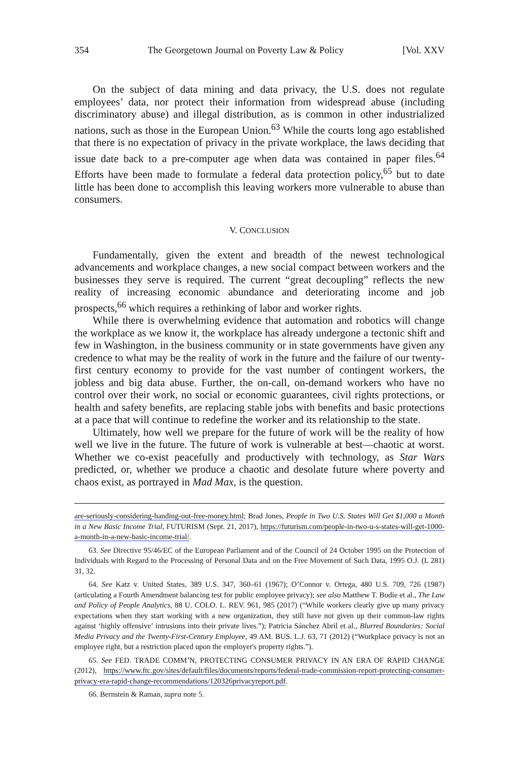354 The Georgetown Journal on Poverty Law & Policy [Vol. XXV
On the subject of data mining and data privacy, the U.S. does not regulate employees’ data, nor protect their information from widespread abuse (including discriminatory abuse) and illegal distribution, as is common in other industrialized nations, such as those in the European Union.<sup>63</sup> While the courts long ago established that there is no expectation of privacy in the private workplace, the laws deciding that issue date back to a pre-computer age when data was contained in paper files.<sup>64</sup> Efforts have been made to formulate a federal data protection policy,<sup>65</sup> but to date little has been done to accomplish this leaving workers more vulnerable to abuse than consumers.
V. CONCLUSION
Fundamentally, given the extent and breadth of the newest technological advancements and workplace changes, a new social compact between workers and the businesses they serve is required. The current “great decoupling” reflects the new reality of increasing economic abundance and deteriorating income and job prospects,<sup>66</sup> which requires a rethinking of labor and worker rights.
While there is overwhelming evidence that automation and robotics will change the workplace as we know it, the workplace has already undergone a tectonic shift and few in Washington, in the business community or in state governments have given any credence to what may be the reality of work in the future and the failure of our twenty-first century economy to provide for the vast number of contingent workers, the jobless and big data abuse. Further, the on-call, on-demand workers who have no control over their work, no social or economic guarantees, civil rights protections, or health and safety benefits, are replacing stable jobs with benefits and basic protections at a pace that will continue to redefine the worker and its relationship to the state.
Ultimately, how well we prepare for the future of work will be the reality of how well we live in the future. The future of work is vulnerable at best—chaotic at worst. Whether we co-exist peacefully and productively with technology, as Star Wars predicted, or, whether we produce a chaotic and desolate future where poverty and chaos exist, as portrayed in Mad Max, is the question.
are-seriously-considering-handing-out-free-money.html; Brad Jones, People in Two U.S. States Will Get $1,000 a Month in a New Basic Income Trial, FUTURISM (Sept. 21, 2017), https://futurism.com/people-in-two-u-s-states-will-get-1000-a-month-in-a-new-basic-income-trial/.
63. See Directive 95/46/EC of the European Parliament and of the Council of 24 October 1995 on the Protection of Individuals with Regard to the Processing of Personal Data and on the Free Movement of Such Data, 1995 O.J. (L 281) 31, 32.
64. See Katz v. United States, 389 U.S. 347, 360–61 (1967); O’Connor v. Ortega, 480 U.S. 709, 726 (1987) (articulating a Fourth Amendment balancing test for public employee privacy); see also Matthew T. Bodie et al., The Law and Policy of People Analytics, 88 U. COLO. L. REV. 961, 985 (2017) (“While workers clearly give up many privacy expectations when they start working with a new organization, they still have not given up their common-law rights against ‘highly offensive’ intrusions into their private lives.”); Patricia Sánchez Abril et al., Blurred Boundaries: Social Media Privacy and the Twenty-First-Century Employee, 49 AM. BUS. L.J. 63, 71 (2012) (“Workplace privacy is not an employee right, but a restriction placed upon the employer's property rights.”).
65. See FED. TRADE COMM’N, PROTECTING CONSUMER PRIVACY IN AN ERA OF RAPID CHANGE (2012), https://www.ftc.gov/sites/default/files/documents/reports/federal-trade-commission-report-protecting-consumer-privacy-era-rapid-change-recommendations/120326privacyreport.pdf.
66. Bernstein & Raman, supra note 5.